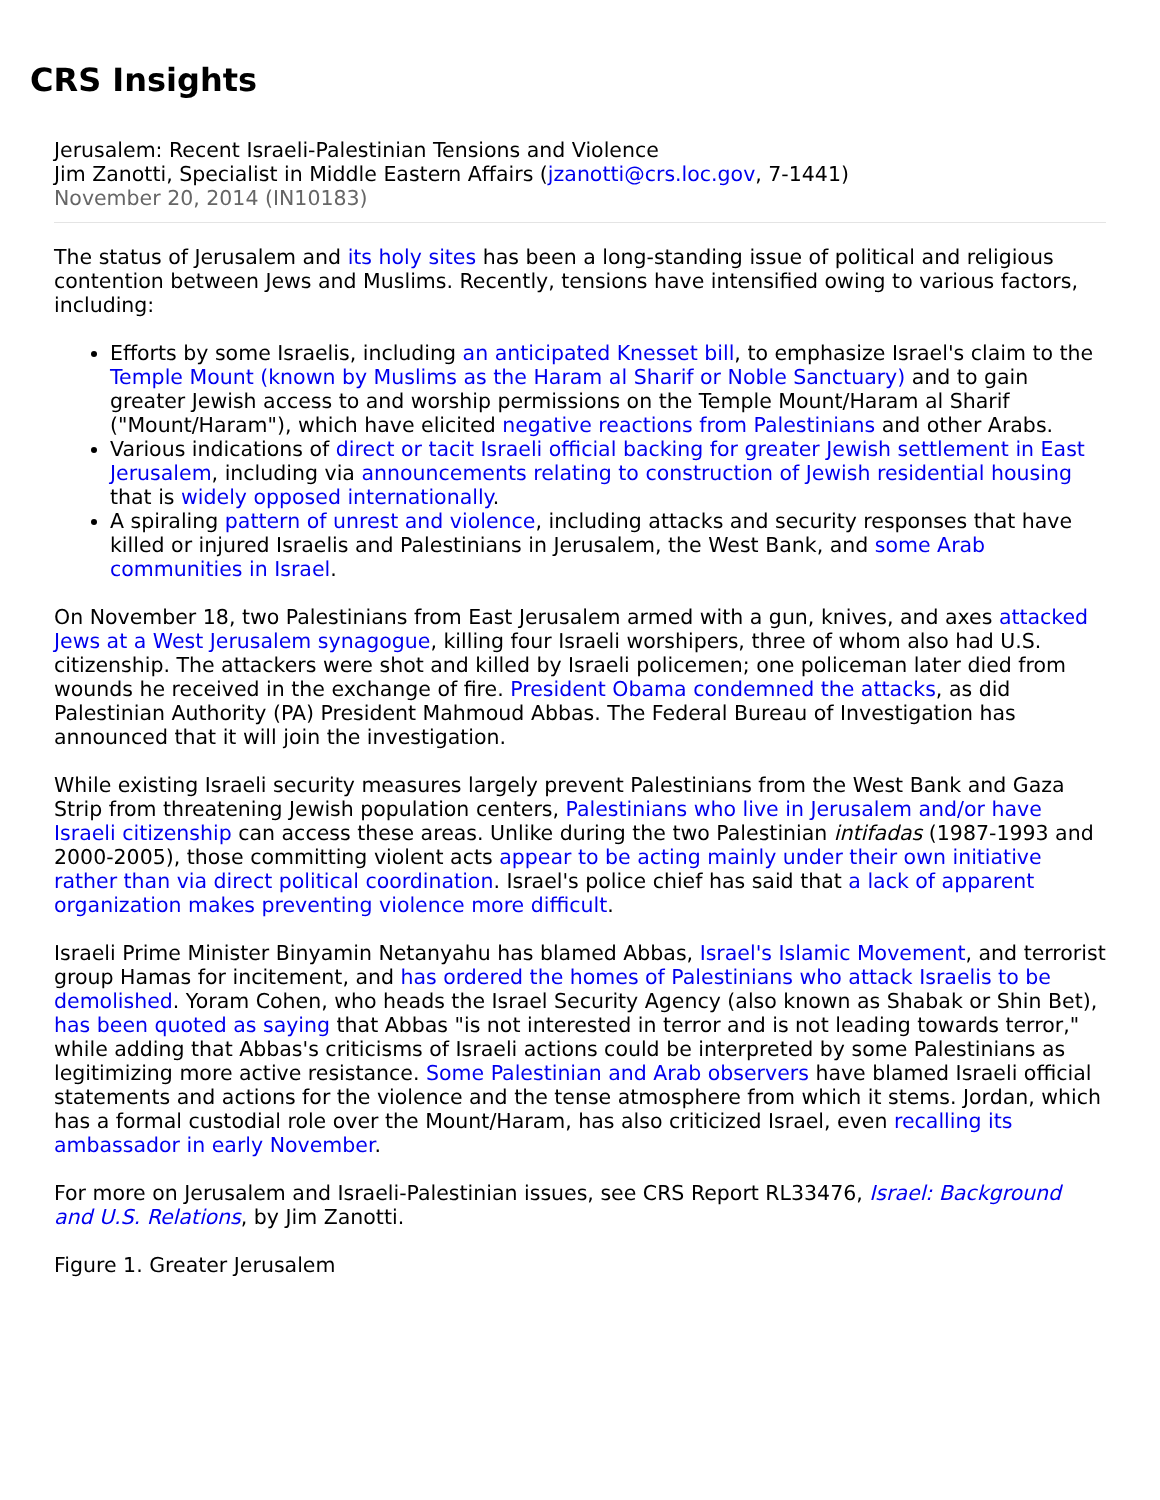CRS Insights
Jerusalem: Recent Israeli-Palestinian Tensions and Violence
Jim Zanotti, Specialist in Middle Eastern Affairs (jzanotti@crs.loc.gov, 7-1441)
November 20, 2014 (IN10183)
The status of Jerusalem and its holy sites has been a long-standing issue of political and religious contention between Jews and Muslims. Recently, tensions have intensified owing to various factors, including:
Efforts by some Israelis, including an anticipated Knesset bill, to emphasize Israel's claim to the Temple Mount (known by Muslims as the Haram al Sharif or Noble Sanctuary) and to gain greater Jewish access to and worship permissions on the Temple Mount/Haram al Sharif ("Mount/Haram"), which have elicited negative reactions from Palestinians and other Arabs.
Various indications of direct or tacit Israeli official backing for greater Jewish settlement in East Jerusalem, including via announcements relating to construction of Jewish residential housing that is widely opposed internationally.
A spiraling pattern of unrest and violence, including attacks and security responses that have killed or injured Israelis and Palestinians in Jerusalem, the West Bank, and some Arab communities in Israel.
On November 18, two Palestinians from East Jerusalem armed with a gun, knives, and axes attacked Jews at a West Jerusalem synagogue, killing four Israeli worshipers, three of whom also had U.S. citizenship. The attackers were shot and killed by Israeli policemen; one policeman later died from wounds he received in the exchange of fire. President Obama condemned the attacks, as did Palestinian Authority (PA) President Mahmoud Abbas. The Federal Bureau of Investigation has announced that it will join the investigation.
While existing Israeli security measures largely prevent Palestinians from the West Bank and Gaza Strip from threatening Jewish population centers, Palestinians who live in Jerusalem and/or have Israeli citizenship can access these areas. Unlike during the two Palestinian intifadas (1987-1993 and 2000-2005), those committing violent acts appear to be acting mainly under their own initiative rather than via direct political coordination. Israel's police chief has said that a lack of apparent organization makes preventing violence more difficult.
Israeli Prime Minister Binyamin Netanyahu has blamed Abbas, Israel's Islamic Movement, and terrorist group Hamas for incitement, and has ordered the homes of Palestinians who attack Israelis to be demolished. Yoram Cohen, who heads the Israel Security Agency (also known as Shabak or Shin Bet), has been quoted as saying that Abbas "is not interested in terror and is not leading towards terror," while adding that Abbas's criticisms of Israeli actions could be interpreted by some Palestinians as legitimizing more active resistance. Some Palestinian and Arab observers have blamed Israeli official statements and actions for the violence and the tense atmosphere from which it stems. Jordan, which has a formal custodial role over the Mount/Haram, has also criticized Israel, even recalling its ambassador in early November.
For more on Jerusalem and Israeli-Palestinian issues, see CRS Report RL33476, Israel: Background and U.S. Relations, by Jim Zanotti.
Figure 1. Greater Jerusalem